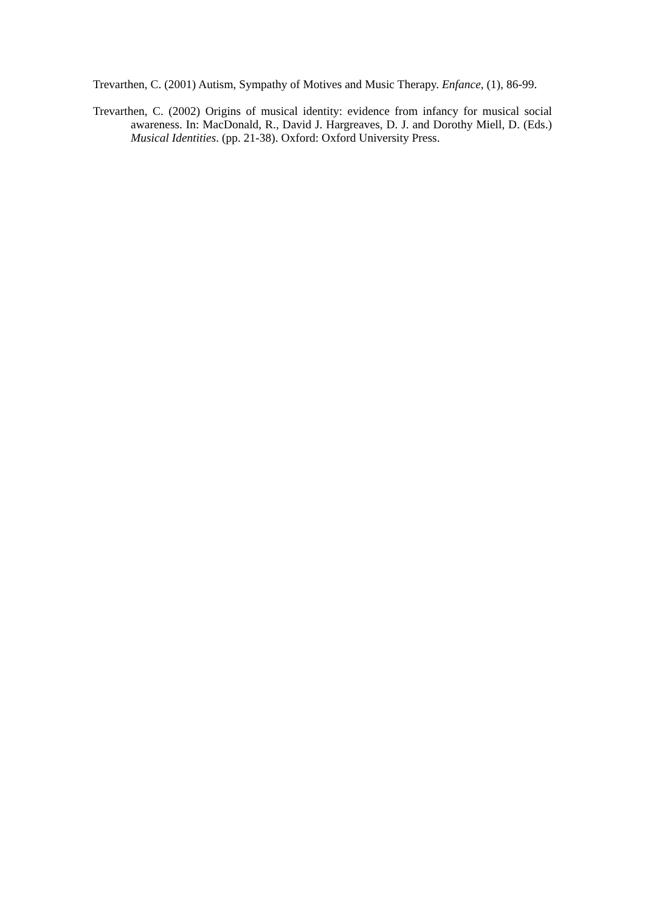Trevarthen, C. (2001) Autism, Sympathy of Motives and Music Therapy. Enfance, (1), 86-99.
Trevarthen, C. (2002) Origins of musical identity: evidence from infancy for musical social awareness. In: MacDonald, R., David J. Hargreaves, D. J. and Dorothy Miell, D. (Eds.) Musical Identities. (pp. 21-38). Oxford: Oxford University Press.